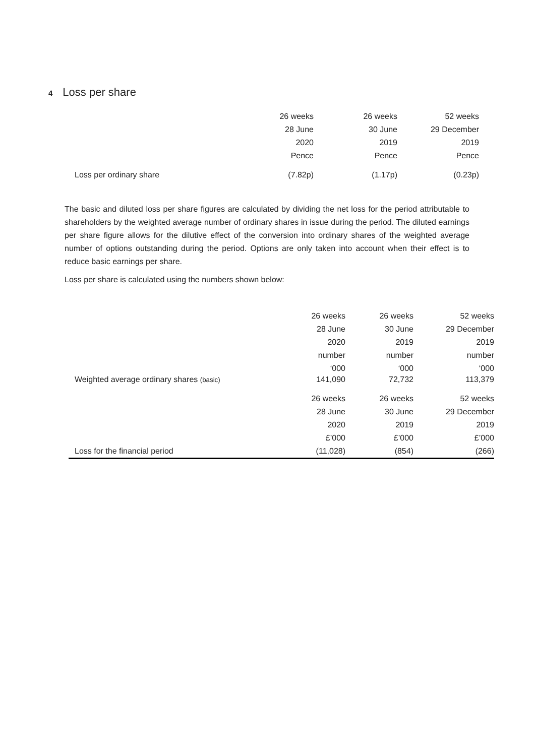4 Loss per share
| | 26 weeks | 26 weeks | 52 weeks |
| | 28 June | 30 June | 29 December |
| | 2020 | 2019 | 2019 |
| | Pence | Pence | Pence |
| Loss per ordinary share | (7.82p) | (1.17p) | (0.23p) |
The basic and diluted loss per share figures are calculated by dividing the net loss for the period attributable to shareholders by the weighted average number of ordinary shares in issue during the period. The diluted earnings per share figure allows for the dilutive effect of the conversion into ordinary shares of the weighted average number of options outstanding during the period. Options are only taken into account when their effect is to reduce basic earnings per share.
Loss per share is calculated using the numbers shown below:
| | 26 weeks | 26 weeks | 52 weeks |
| | 28 June | 30 June | 29 December |
| | 2020 | 2019 | 2019 |
| | number | number | number |
| | ‘000 | ‘000 | ‘000 |
| Weighted average ordinary shares (basic) | 141,090 | 72,732 | 113,379 |
| | 26 weeks | 26 weeks | 52 weeks |
| | 28 June | 30 June | 29 December |
| | 2020 | 2019 | 2019 |
| | £’000 | £’000 | £’000 |
| Loss for the financial period | (11,028) | (854) | (266) |